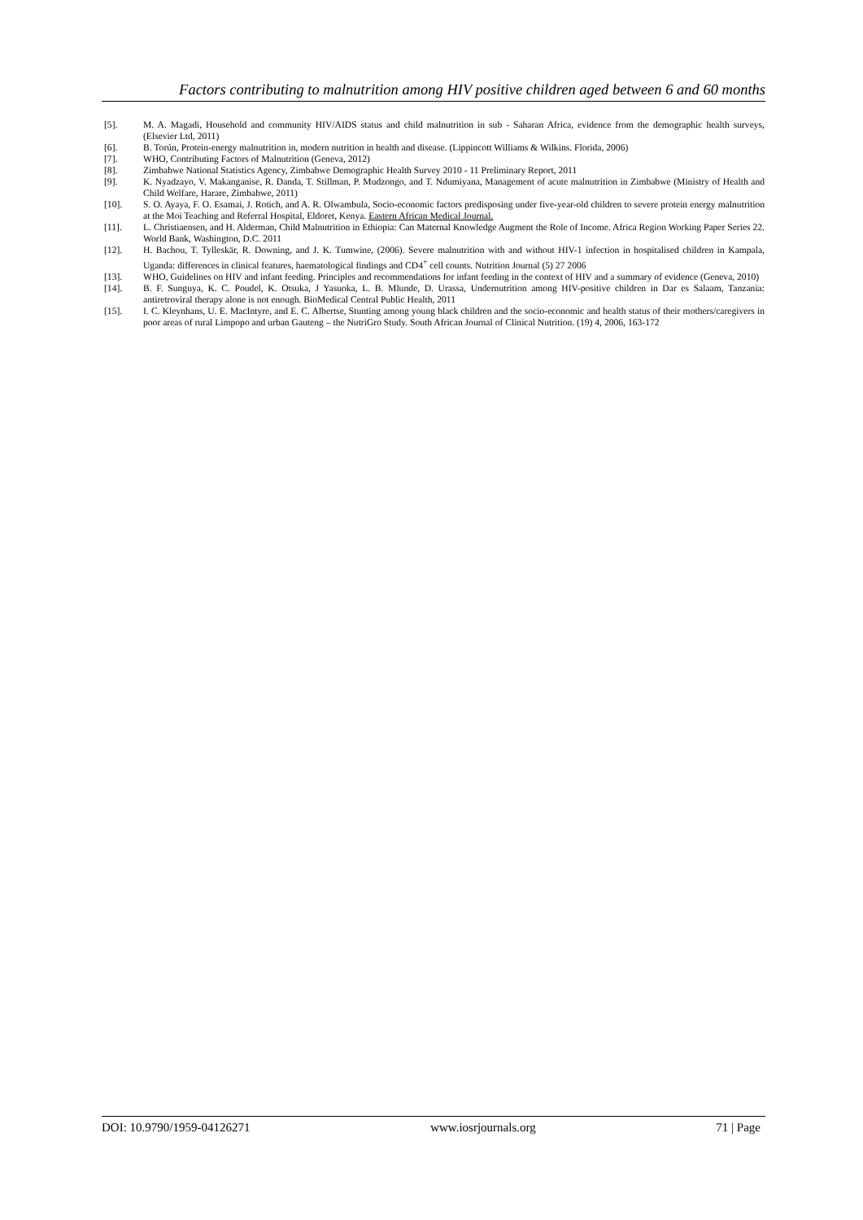Factors contributing to malnutrition among HIV positive children aged between 6 and 60 months
[5]. M. A. Magadi, Household and community HIV/AIDS status and child malnutrition in sub - Saharan Africa, evidence from the demographic health surveys, (Elsevier Ltd, 2011)
[6]. B. Torún, Protein-energy malnutrition in, modern nutrition in health and disease. (Lippincott Williams & Wilkins. Florida, 2006)
[7]. WHO, Contributing Factors of Malnutrition (Geneva, 2012)
[8]. Zimbabwe National Statistics Agency, Zimbabwe Demographic Health Survey 2010 - 11 Preliminary Report, 2011
[9]. K. Nyadzayo, V. Makanganise, R. Danda, T. Stillman, P. Mudzongo, and T. Ndumiyana, Management of acute malnutrition in Zimbabwe (Ministry of Health and Child Welfare, Harare, Zimbabwe, 2011)
[10]. S. O. Ayaya, F. O. Esamai, J. Rotich, and A. R. Olwambula, Socio-economic factors predisposing under five-year-old children to severe protein energy malnutrition at the Moi Teaching and Referral Hospital, Eldoret, Kenya. Eastern African Medical Journal.
[11]. L. Christiaensen, and H. Alderman, Child Malnutrition in Ethiopia: Can Maternal Knowledge Augment the Role of Income. Africa Region Working Paper Series 22. World Bank, Washington, D.C. 2011
[12]. H. Bachou, T. Tylleskär, R. Downing, and J. K. Tumwine, (2006). Severe malnutrition with and without HIV-1 infection in hospitalised children in Kampala, Uganda: differences in clinical features, haematological findings and CD4<sup>+</sup> cell counts. Nutrition Journal (5) 27 2006
[13]. WHO, Guidelines on HIV and infant feeding. Principles and recommendations for infant feeding in the context of HIV and a summary of evidence (Geneva, 2010)
[14]. B. F. Sunguya, K. C. Poudel, K. Otsuka, J Yasuoka, L. B. Mlunde, D. Urassa, Undernutrition among HIV-positive children in Dar es Salaam, Tanzania: antiretroviral therapy alone is not enough. BioMedical Central Public Health, 2011
[15]. I. C. Kleynhans, U. E. MacIntyre, and E. C. Albertse, Stunting among young black children and the socio-economic and health status of their mothers/caregivers in poor areas of rural Limpopo and urban Gauteng – the NutriGro Study. South African Journal of Clinical Nutrition. (19) 4, 2006, 163-172
DOI: 10.9790/1959-04126271 www.iosrjournals.org 71 | Page